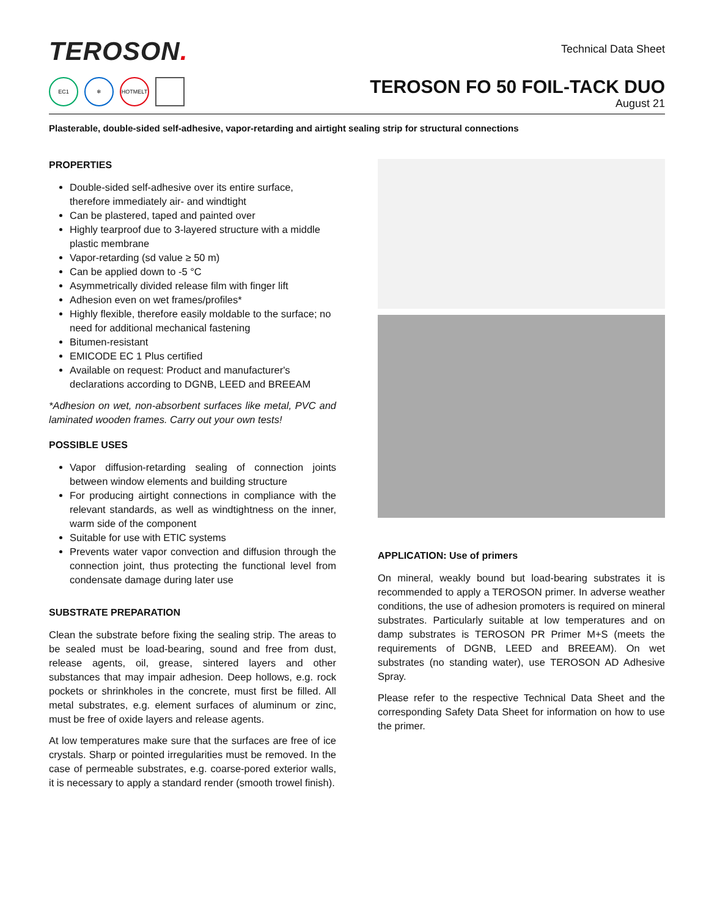TEROSON.
EC1 ❄ HOTMELT
Technical Data Sheet
TEROSON FO 50 FOIL-TACK DUO
August 21
Plasterable, double-sided self-adhesive, vapor-retarding and airtight sealing strip for structural connections
PROPERTIES
Double-sided self-adhesive over its entire surface, therefore immediately air- and windtight
Can be plastered, taped and painted over
Highly tearproof due to 3-layered structure with a middle plastic membrane
Vapor-retarding (sd value ≥ 50 m)
Can be applied down to -5 °C
Asymmetrically divided release film with finger lift
Adhesion even on wet frames/profiles*
Highly flexible, therefore easily moldable to the surface; no need for additional mechanical fastening
Bitumen-resistant
EMICODE EC 1 Plus certified
Available on request: Product and manufacturer's declarations according to DGNB, LEED and BREEAM
*Adhesion on wet, non-absorbent surfaces like metal, PVC and laminated wooden frames. Carry out your own tests!
POSSIBLE USES
Vapor diffusion-retarding sealing of connection joints between window elements and building structure
For producing airtight connections in compliance with the relevant standards, as well as windtightness on the inner, warm side of the component
Suitable for use with ETIC systems
Prevents water vapor convection and diffusion through the connection joint, thus protecting the functional level from condensate damage during later use
SUBSTRATE PREPARATION
Clean the substrate before fixing the sealing strip. The areas to be sealed must be load-bearing, sound and free from dust, release agents, oil, grease, sintered layers and other substances that may impair adhesion. Deep hollows, e.g. rock pockets or shrinkholes in the concrete, must first be filled. All metal substrates, e.g. element surfaces of aluminum or zinc, must be free of oxide layers and release agents.
At low temperatures make sure that the surfaces are free of ice crystals. Sharp or pointed irregularities must be removed. In the case of permeable substrates, e.g. coarse-pored exterior walls, it is necessary to apply a standard render (smooth trowel finish).
APPLICATION: Use of primers
On mineral, weakly bound but load-bearing substrates it is recommended to apply a TEROSON primer. In adverse weather conditions, the use of adhesion promoters is required on mineral substrates. Particularly suitable at low temperatures and on damp substrates is TEROSON PR Primer M+S (meets the requirements of DGNB, LEED and BREEAM). On wet substrates (no standing water), use TEROSON AD Adhesive Spray.
Please refer to the respective Technical Data Sheet and the corresponding Safety Data Sheet for information on how to use the primer.